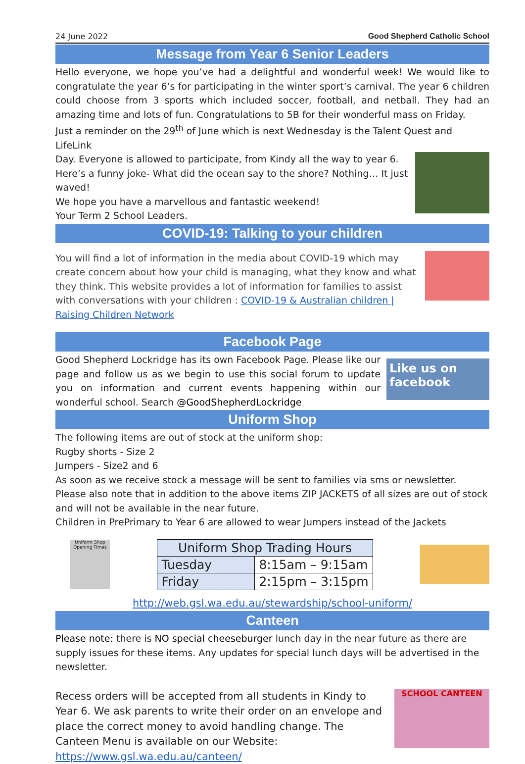24 June 2022 Good Shepherd Catholic School
Message from Year 6 Senior Leaders
Hello everyone, we hope you’ve had a delightful and wonderful week! We would like to congratulate the year 6’s for participating in the winter sport’s carnival. The year 6 children could choose from 3 sports which included soccer, football, and netball. They had an amazing time and lots of fun. Congratulations to 5B for their wonderful mass on Friday.
Just a reminder on the 29<sup>th</sup> of June which is next Wednesday is the Talent Quest and LifeLink
Day. Everyone is allowed to participate, from Kindy all the way to year 6.
Here’s a funny joke- What did the ocean say to the shore? Nothing… It just waved!
We hope you have a marvellous and fantastic weekend!
Your Term 2 School Leaders.
COVID-19: Talking to your children
You will find a lot of information in the media about COVID-19 which may create concern about how your child is managing, what they know and what they think. This website provides a lot of information for families to assist with conversations with your children : COVID-19 & Australian children | Raising Children Network
Facebook Page
Good Shepherd Lockridge has its own Facebook Page. Please like our page and follow us as we begin to use this social forum to update you on information and current events happening within our wonderful school. Search @GoodShepherdLockridge
Like us on
facebook
Uniform Shop
The following items are out of stock at the uniform shop:
Rugby shorts - Size 2
Jumpers - Size2 and 6
As soon as we receive stock a message will be sent to families via sms or newsletter.
Please also note that in addition to the above items ZIP JACKETS of all sizes are out of stock and will not be available in the near future.
Children in PrePrimary to Year 6 are allowed to wear Jumpers instead of the Jackets
Uniform Shop Opening Times
| Uniform Shop Trading Hours | |
| --- | --- |
| Tuesday | 8:15am – 9:15am |
| Friday | 2:15pm – 3:15pm |
http://web.gsl.wa.edu.au/stewardship/school-uniform/
Canteen
Please note: there is NO special cheeseburger lunch day in the near future as there are supply issues for these items. Any updates for special lunch days will be advertised in the newsletter.
Recess orders will be accepted from all students in Kindy to Year 6. We ask parents to write their order on an envelope and place the correct money to avoid handling change. The Canteen Menu is available on our Website: https://www.gsl.wa.edu.au/canteen/
SCHOOL CANTEEN